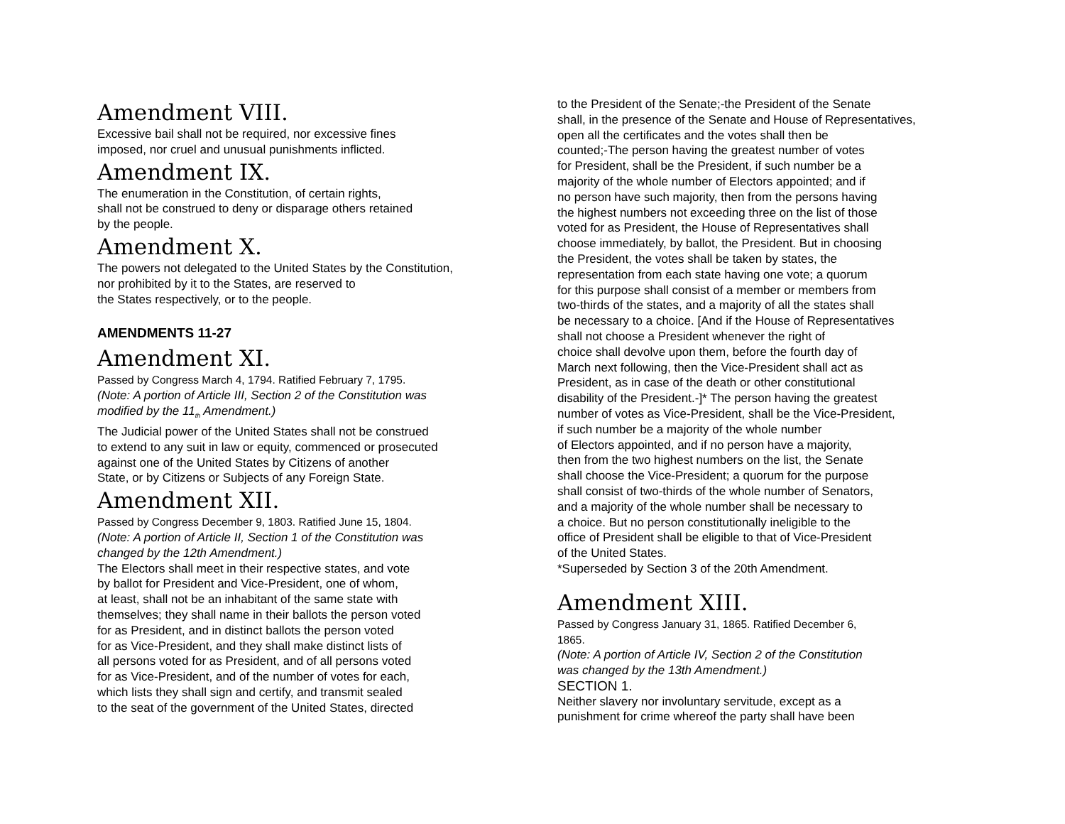Amendment VIII.
Excessive bail shall not be required, nor excessive fines
imposed, nor cruel and unusual punishments inflicted.
Amendment IX.
The enumeration in the Constitution, of certain rights,
shall not be construed to deny or disparage others retained
by the people.
Amendment X.
The powers not delegated to the United States by the Constitution,
nor prohibited by it to the States, are reserved to
the States respectively, or to the people.
AMENDMENTS 11-27
Amendment XI.
Passed by Congress March 4, 1794. Ratified February 7, 1795.
(Note: A portion of Article III, Section 2 of the Constitution was
modified by the 11<sub>th</sub> Amendment.)
The Judicial power of the United States shall not be construed
to extend to any suit in law or equity, commenced or prosecuted
against one of the United States by Citizens of another
State, or by Citizens or Subjects of any Foreign State.
Amendment XII.
Passed by Congress December 9, 1803. Ratified June 15, 1804.
(Note: A portion of Article II, Section 1 of the Constitution was
changed by the 12th Amendment.)
The Electors shall meet in their respective states, and vote
by ballot for President and Vice-President, one of whom,
at least, shall not be an inhabitant of the same state with
themselves; they shall name in their ballots the person voted
for as President, and in distinct ballots the person voted
for as Vice-President, and they shall make distinct lists of
all persons voted for as President, and of all persons voted
for as Vice-President, and of the number of votes for each,
which lists they shall sign and certify, and transmit sealed
to the seat of the government of the United States, directed
to the President of the Senate;-the President of the Senate
shall, in the presence of the Senate and House of Representatives,
open all the certificates and the votes shall then be
counted;-The person having the greatest number of votes
for President, shall be the President, if such number be a
majority of the whole number of Electors appointed; and if
no person have such majority, then from the persons having
the highest numbers not exceeding three on the list of those
voted for as President, the House of Representatives shall
choose immediately, by ballot, the President. But in choosing
the President, the votes shall be taken by states, the
representation from each state having one vote; a quorum
for this purpose shall consist of a member or members from
two-thirds of the states, and a majority of all the states shall
be necessary to a choice. [And if the House of Representatives
shall not choose a President whenever the right of
choice shall devolve upon them, before the fourth day of
March next following, then the Vice-President shall act as
President, as in case of the death or other constitutional
disability of the President.-]* The person having the greatest
number of votes as Vice-President, shall be the Vice-President,
if such number be a majority of the whole number
of Electors appointed, and if no person have a majority,
then from the two highest numbers on the list, the Senate
shall choose the Vice-President; a quorum for the purpose
shall consist of two-thirds of the whole number of Senators,
and a majority of the whole number shall be necessary to
a choice. But no person constitutionally ineligible to the
office of President shall be eligible to that of Vice-President
of the United States.
*Superseded by Section 3 of the 20th Amendment.
Amendment XIII.
Passed by Congress January 31, 1865. Ratified December 6,
1865.
(Note: A portion of Article IV, Section 2 of the Constitution
was changed by the 13th Amendment.)
SECTION 1.
Neither slavery nor involuntary servitude, except as a
punishment for crime whereof the party shall have been